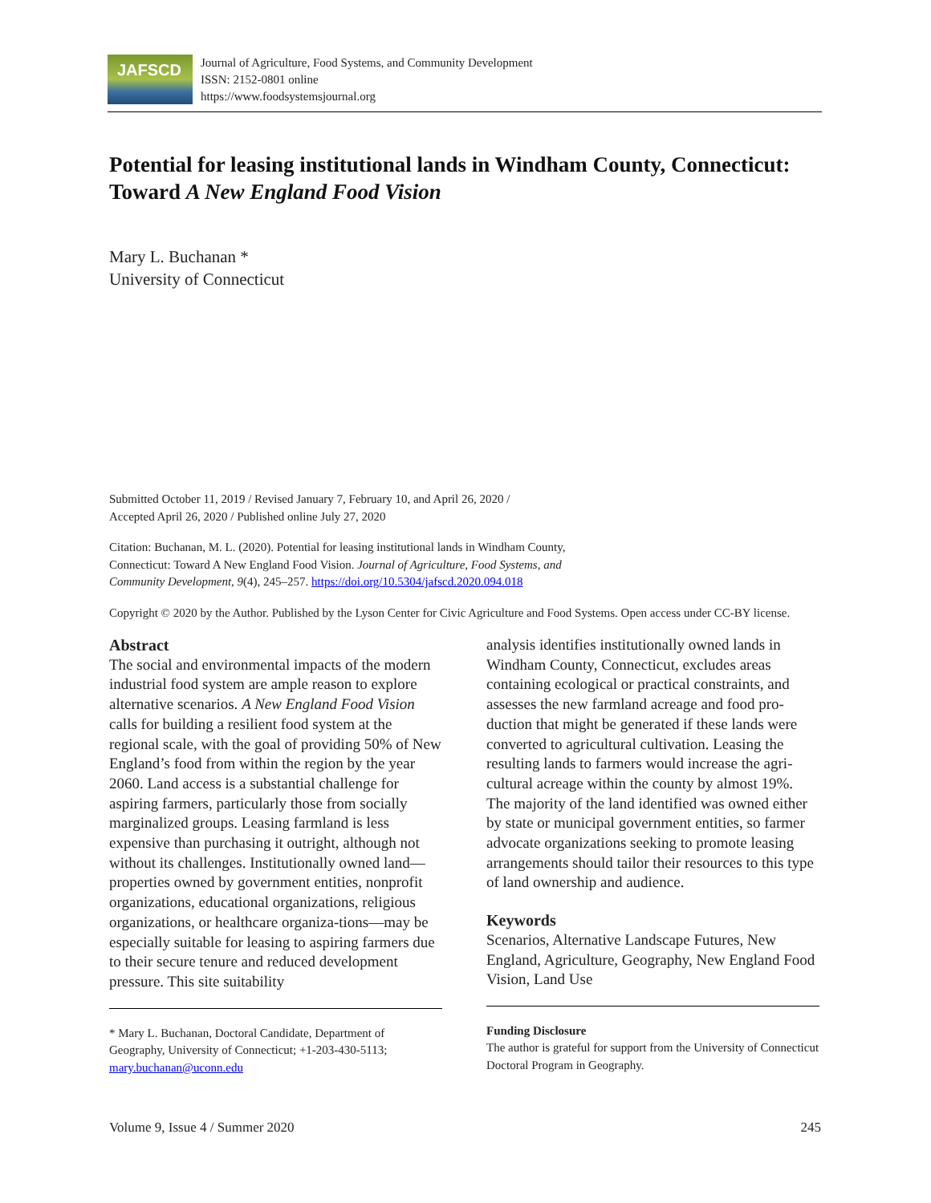JAFSCD
Journal of Agriculture, Food Systems, and Community Development
ISSN: 2152-0801 online
https://www.foodsystemsjournal.org
Potential for leasing institutional lands in Windham County, Connecticut: Toward A New England Food Vision
Mary L. Buchanan *
University of Connecticut
Submitted October 11, 2019 / Revised January 7, February 10, and April 26, 2020 /
Accepted April 26, 2020 / Published online July 27, 2020
Citation: Buchanan, M. L. (2020). Potential for leasing institutional lands in Windham County,
Connecticut: Toward A New England Food Vision. Journal of Agriculture, Food Systems, and
Community Development, 9(4), 245–257. https://doi.org/10.5304/jafscd.2020.094.018
Copyright © 2020 by the Author. Published by the Lyson Center for Civic Agriculture and Food Systems. Open access under CC-BY license.
Abstract
The social and environmental impacts of the modern industrial food system are ample reason to explore alternative scenarios. A New England Food Vision calls for building a resilient food system at the regional scale, with the goal of providing 50% of New England’s food from within the region by the year 2060. Land access is a substantial challenge for aspiring farmers, particularly those from socially marginalized groups. Leasing farmland is less expensive than purchasing it outright, although not without its challenges. Institutionally owned land—properties owned by government entities, nonprofit organizations, educational organizations, religious organizations, or healthcare organiza-tions—may be especially suitable for leasing to aspiring farmers due to their secure tenure and reduced development pressure. This site suitability
* Mary L. Buchanan, Doctoral Candidate, Department of Geography, University of Connecticut; +1-203-430-5113; mary.buchanan@uconn.edu
analysis identifies institutionally owned lands in Windham County, Connecticut, excludes areas containing ecological or practical constraints, and assesses the new farmland acreage and food pro-duction that might be generated if these lands were converted to agricultural cultivation. Leasing the resulting lands to farmers would increase the agri-cultural acreage within the county by almost 19%. The majority of the land identified was owned either by state or municipal government entities, so farmer advocate organizations seeking to promote leasing arrangements should tailor their resources to this type of land ownership and audience.
Keywords
Scenarios, Alternative Landscape Futures, New England, Agriculture, Geography, New England Food Vision, Land Use
Funding Disclosure
The author is grateful for support from the University of Connecticut Doctoral Program in Geography.
Volume 9, Issue 4 / Summer 2020 245